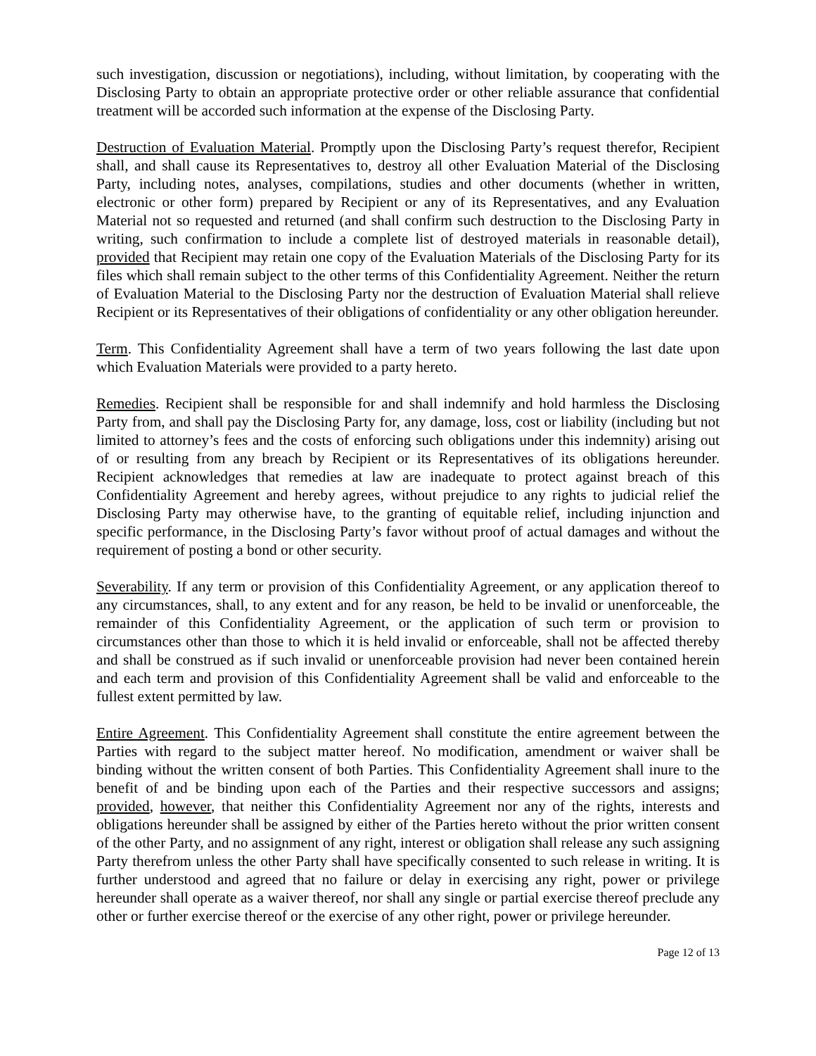such investigation, discussion or negotiations), including, without limitation, by cooperating with the Disclosing Party to obtain an appropriate protective order or other reliable assurance that confidential treatment will be accorded such information at the expense of the Disclosing Party.
Destruction of Evaluation Material. Promptly upon the Disclosing Party’s request therefor, Recipient shall, and shall cause its Representatives to, destroy all other Evaluation Material of the Disclosing Party, including notes, analyses, compilations, studies and other documents (whether in written, electronic or other form) prepared by Recipient or any of its Representatives, and any Evaluation Material not so requested and returned (and shall confirm such destruction to the Disclosing Party in writing, such confirmation to include a complete list of destroyed materials in reasonable detail), provided that Recipient may retain one copy of the Evaluation Materials of the Disclosing Party for its files which shall remain subject to the other terms of this Confidentiality Agreement. Neither the return of Evaluation Material to the Disclosing Party nor the destruction of Evaluation Material shall relieve Recipient or its Representatives of their obligations of confidentiality or any other obligation hereunder.
Term. This Confidentiality Agreement shall have a term of two years following the last date upon which Evaluation Materials were provided to a party hereto.
Remedies. Recipient shall be responsible for and shall indemnify and hold harmless the Disclosing Party from, and shall pay the Disclosing Party for, any damage, loss, cost or liability (including but not limited to attorney’s fees and the costs of enforcing such obligations under this indemnity) arising out of or resulting from any breach by Recipient or its Representatives of its obligations hereunder. Recipient acknowledges that remedies at law are inadequate to protect against breach of this Confidentiality Agreement and hereby agrees, without prejudice to any rights to judicial relief the Disclosing Party may otherwise have, to the granting of equitable relief, including injunction and specific performance, in the Disclosing Party’s favor without proof of actual damages and without the requirement of posting a bond or other security.
Severability. If any term or provision of this Confidentiality Agreement, or any application thereof to any circumstances, shall, to any extent and for any reason, be held to be invalid or unenforceable, the remainder of this Confidentiality Agreement, or the application of such term or provision to circumstances other than those to which it is held invalid or enforceable, shall not be affected thereby and shall be construed as if such invalid or unenforceable provision had never been contained herein and each term and provision of this Confidentiality Agreement shall be valid and enforceable to the fullest extent permitted by law.
Entire Agreement. This Confidentiality Agreement shall constitute the entire agreement between the Parties with regard to the subject matter hereof. No modification, amendment or waiver shall be binding without the written consent of both Parties. This Confidentiality Agreement shall inure to the benefit of and be binding upon each of the Parties and their respective successors and assigns; provided, however, that neither this Confidentiality Agreement nor any of the rights, interests and obligations hereunder shall be assigned by either of the Parties hereto without the prior written consent of the other Party, and no assignment of any right, interest or obligation shall release any such assigning Party therefrom unless the other Party shall have specifically consented to such release in writing. It is further understood and agreed that no failure or delay in exercising any right, power or privilege hereunder shall operate as a waiver thereof, nor shall any single or partial exercise thereof preclude any other or further exercise thereof or the exercise of any other right, power or privilege hereunder.
Page 12 of 13